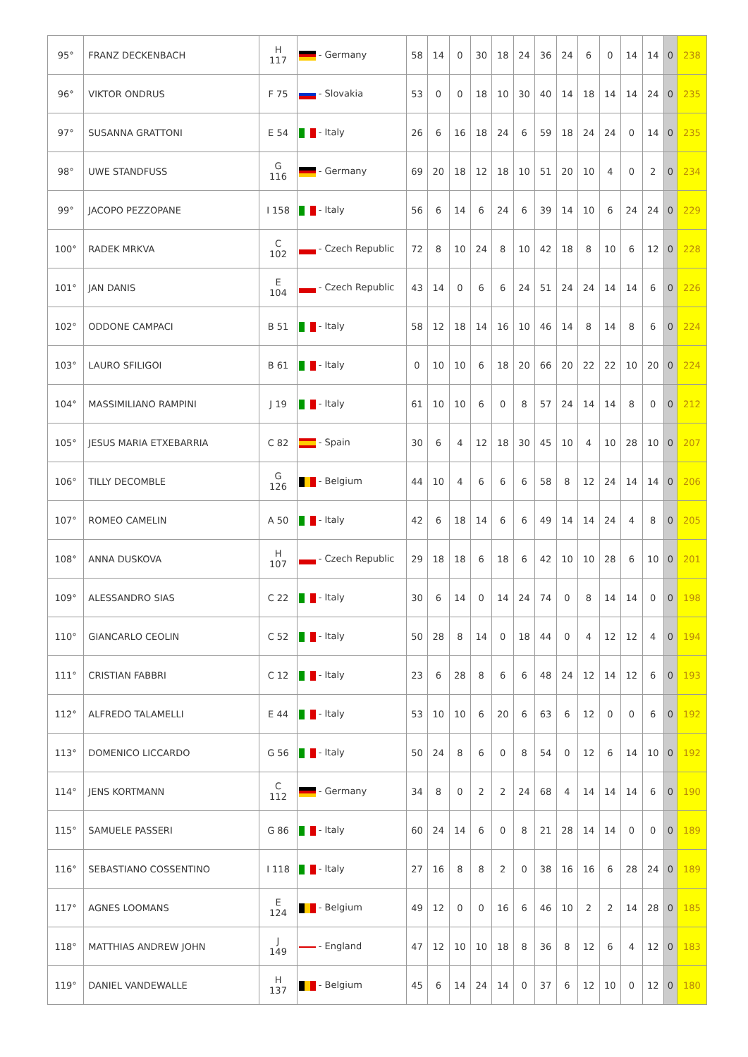| 95° | FRANZ DECKENBACH | H 117 | - Germany | 58 | 14 | 0 | 30 | 18 | 24 | 36 | 24 | 6 | 0 | 14 | 14 | 0 | 238 |
| 96° | VIKTOR ONDRUS | F 75 | - Slovakia | 53 | 0 | 0 | 18 | 10 | 30 | 40 | 14 | 18 | 14 | 14 | 24 | 0 | 235 |
| 97° | SUSANNA GRATTONI | E 54 | - Italy | 26 | 6 | 16 | 18 | 24 | 6 | 59 | 18 | 24 | 24 | 0 | 14 | 0 | 235 |
| 98° | UWE STANDFUSS | G 116 | - Germany | 69 | 20 | 18 | 12 | 18 | 10 | 51 | 20 | 10 | 4 | 0 | 2 | 0 | 234 |
| 99° | JACOPO PEZZOPANE | I 158 | - Italy | 56 | 6 | 14 | 6 | 24 | 6 | 39 | 14 | 10 | 6 | 24 | 24 | 0 | 229 |
| 100° | RADEK MRKVA | C 102 | - Czech Republic | 72 | 8 | 10 | 24 | 8 | 10 | 42 | 18 | 8 | 10 | 6 | 12 | 0 | 228 |
| 101° | JAN DANIS | E 104 | - Czech Republic | 43 | 14 | 0 | 6 | 6 | 24 | 51 | 24 | 24 | 14 | 14 | 6 | 0 | 226 |
| 102° | ODDONE CAMPACI | B 51 | - Italy | 58 | 12 | 18 | 14 | 16 | 10 | 46 | 14 | 8 | 14 | 8 | 6 | 0 | 224 |
| 103° | LAURO SFILIGOI | B 61 | - Italy | 0 | 10 | 10 | 6 | 18 | 20 | 66 | 20 | 22 | 22 | 10 | 20 | 0 | 224 |
| 104° | MASSIMILIANO RAMPINI | J 19 | - Italy | 61 | 10 | 10 | 6 | 0 | 8 | 57 | 24 | 14 | 14 | 8 | 0 | 0 | 212 |
| 105° | JESUS MARIA ETXEBARRIA | C 82 | - Spain | 30 | 6 | 4 | 12 | 18 | 30 | 45 | 10 | 4 | 10 | 28 | 10 | 0 | 207 |
| 106° | TILLY DECOMBLE | G 126 | - Belgium | 44 | 10 | 4 | 6 | 6 | 6 | 58 | 8 | 12 | 24 | 14 | 14 | 0 | 206 |
| 107° | ROMEO CAMELIN | A 50 | - Italy | 42 | 6 | 18 | 14 | 6 | 6 | 49 | 14 | 14 | 24 | 4 | 8 | 0 | 205 |
| 108° | ANNA DUSKOVA | H 107 | - Czech Republic | 29 | 18 | 18 | 6 | 18 | 6 | 42 | 10 | 10 | 28 | 6 | 10 | 0 | 201 |
| 109° | ALESSANDRO SIAS | C 22 | - Italy | 30 | 6 | 14 | 0 | 14 | 24 | 74 | 0 | 8 | 14 | 14 | 0 | 0 | 198 |
| 110° | GIANCARLO CEOLIN | C 52 | - Italy | 50 | 28 | 8 | 14 | 0 | 18 | 44 | 0 | 4 | 12 | 12 | 4 | 0 | 194 |
| 111° | CRISTIAN FABBRI | C 12 | - Italy | 23 | 6 | 28 | 8 | 6 | 6 | 48 | 24 | 12 | 14 | 12 | 6 | 0 | 193 |
| 112° | ALFREDO TALAMELLI | E 44 | - Italy | 53 | 10 | 10 | 6 | 20 | 6 | 63 | 6 | 12 | 0 | 0 | 6 | 0 | 192 |
| 113° | DOMENICO LICCARDO | G 56 | - Italy | 50 | 24 | 8 | 6 | 0 | 8 | 54 | 0 | 12 | 6 | 14 | 10 | 0 | 192 |
| 114° | JENS KORTMANN | C 112 | - Germany | 34 | 8 | 0 | 2 | 2 | 24 | 68 | 4 | 14 | 14 | 14 | 6 | 0 | 190 |
| 115° | SAMUELE PASSERI | G 86 | - Italy | 60 | 24 | 14 | 6 | 0 | 8 | 21 | 28 | 14 | 14 | 0 | 0 | 0 | 189 |
| 116° | SEBASTIANO COSSENTINO | I 118 | - Italy | 27 | 16 | 8 | 8 | 2 | 0 | 38 | 16 | 16 | 6 | 28 | 24 | 0 | 189 |
| 117° | AGNES LOOMANS | E 124 | - Belgium | 49 | 12 | 0 | 0 | 16 | 6 | 46 | 10 | 2 | 2 | 14 | 28 | 0 | 185 |
| 118° | MATTHIAS ANDREW JOHN | J 149 | - England | 47 | 12 | 10 | 10 | 18 | 8 | 36 | 8 | 12 | 6 | 4 | 12 | 0 | 183 |
| 119° | DANIEL VANDEWALLE | H 137 | - Belgium | 45 | 6 | 14 | 24 | 14 | 0 | 37 | 6 | 12 | 10 | 0 | 12 | 0 | 180 |